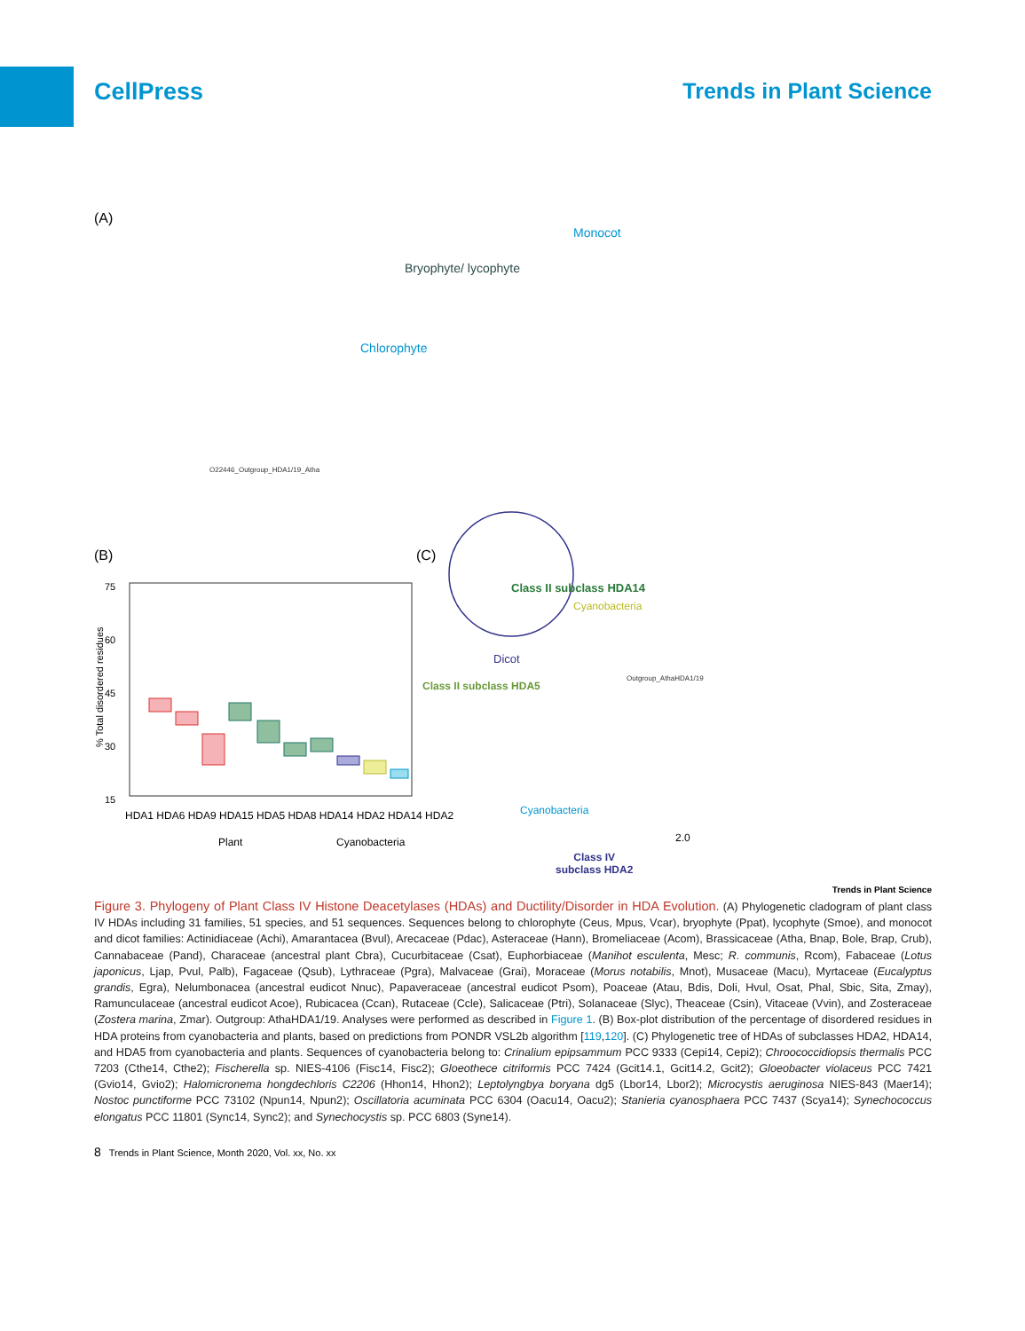CellPress Trends in Plant Science
(A)
Monocot
Chlorophyte
Bryophyte/ lycophyte
O22446_Outgroup_HDA1/19_Atha
Dicot
(B)
% Total disordered residues
75
60
45
30
15
HDA1 HDA6 HDA9 HDA15 HDA5 HDA8 HDA14 HDA2 HDA14 HDA2
Plant Cyanobacteria
(C)
Class II subclass HDA14
Cyanobacteria
Class II subclass HDA5
Outgroup_AthaHDA1/19
Cyanobacteria
2.0
Class IV
subclass HDA2
Trends in Plant Science
Figure 3. Phylogeny of Plant Class IV Histone Deacetylases (HDAs) and Ductility/Disorder in HDA Evolution. (A) Phylogenetic cladogram of plant class IV HDAs including 31 families, 51 species, and 51 sequences. Sequences belong to chlorophyte (Ceus, Mpus, Vcar), bryophyte (Ppat), lycophyte (Smoe), and monocot and dicot families: Actinidiaceae (Achi), Amarantacea (Bvul), Arecaceae (Pdac), Asteraceae (Hann), Bromeliaceae (Acom), Brassicaceae (Atha, Bnap, Bole, Brap, Crub), Cannabaceae (Pand), Characeae (ancestral plant Cbra), Cucurbitaceae (Csat), Euphorbiaceae (Manihot esculenta, Mesc; R. communis, Rcom), Fabaceae (Lotus japonicus, Ljap, Pvul, Palb), Fagaceae (Qsub), Lythraceae (Pgra), Malvaceae (Grai), Moraceae (Morus notabilis, Mnot), Musaceae (Macu), Myrtaceae (Eucalyptus grandis, Egra), Nelumbonacea (ancestral eudicot Nnuc), Papaveraceae (ancestral eudicot Psom), Poaceae (Atau, Bdis, Doli, Hvul, Osat, Phal, Sbic, Sita, Zmay), Ramunculaceae (ancestral eudicot Acoe), Rubicacea (Ccan), Rutaceae (Ccle), Salicaceae (Ptri), Solanaceae (Slyc), Theaceae (Csin), Vitaceae (Vvin), and Zosteraceae (Zostera marina, Zmar). Outgroup: AthaHDA1/19. Analyses were performed as described in Figure 1. (B) Box-plot distribution of the percentage of disordered residues in HDA proteins from cyanobacteria and plants, based on predictions from PONDR VSL2b algorithm [119,120]. (C) Phylogenetic tree of HDAs of subclasses HDA2, HDA14, and HDA5 from cyanobacteria and plants. Sequences of cyanobacteria belong to: Crinalium epipsammum PCC 9333 (Cepi14, Cepi2); Chroococcidiopsis thermalis PCC 7203 (Cthe14, Cthe2); Fischerella sp. NIES-4106 (Fisc14, Fisc2); Gloeothece citriformis PCC 7424 (Gcit14.1, Gcit14.2, Gcit2); Gloeobacter violaceus PCC 7421 (Gvio14, Gvio2); Halomicronema hongdechloris C2206 (Hhon14, Hhon2); Leptolyngbya boryana dg5 (Lbor14, Lbor2); Microcystis aeruginosa NIES-843 (Maer14); Nostoc punctiforme PCC 73102 (Npun14, Npun2); Oscillatoria acuminata PCC 6304 (Oacu14, Oacu2); Stanieria cyanosphaera PCC 7437 (Scya14); Synechococcus elongatus PCC 11801 (Sync14, Sync2); and Synechocystis sp. PCC 6803 (Syne14).
8 Trends in Plant Science, Month 2020, Vol. xx, No. xx